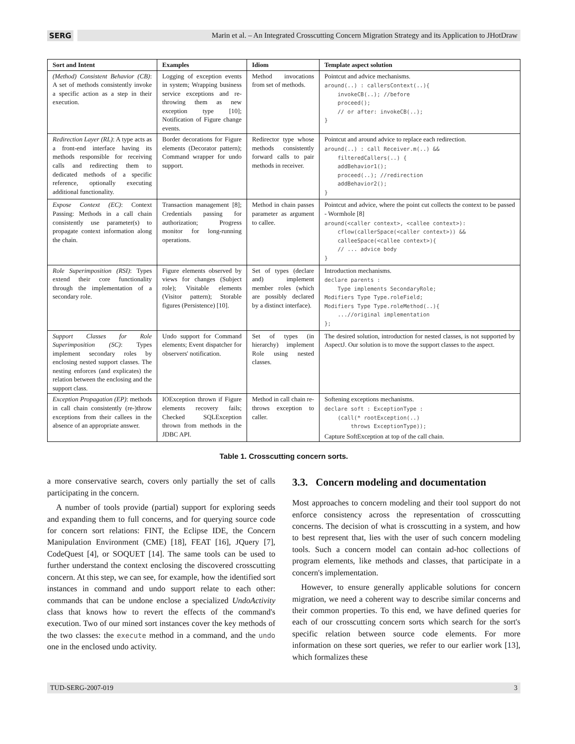SERG
Marin et al. – An Integrated Crosscutting Concern Migration Strategy and its Application to JHotDraw
| Sort and Intent | Examples | Idiom | Template aspect solution |
| --- | --- | --- | --- |
| (Method) Consistent Behavior (CB) : A set of methods consistently invoke a specific action as a step in their execution. | Logging of exception events in system; Wrapping business service exceptions and re-throwing them as new exception type [10]; Notification of Figure change events. | Method invocations from set of methods. | Pointcut and advice mechanisms. around(..) : callersContext(..){ invokeCB(..); //before proceed(); // or after: invokeCB(..); } |
| Redirection Layer (RL) : A type acts as a front-end interface having its methods responsible for receiving calls and redirecting them to dedicated methods of a specific reference, optionally executing additional functionality. | Border decorations for Figure elements (Decorator pattern); Command wrapper for undo support. | Redirector type whose methods consistently forward calls to pair methods in receiver. | Pointcut and around advice to replace each redirection. around(..) : call Receiver.m(..) && filteredCallers(..) { addBehavior1(); proceed(..); //redirection addBehavior2(); } |
| Expose Context (EC) : Context Passing: Methods in a call chain consistently use parameter(s) to propagate context information along the chain. | Transaction management [8]; Credentials passing for authorization; Progress monitor for long-running operations. | Method in chain passes parameter as argument to callee. | Pointcut and advice, where the point cut collects the context to be passed - Wormhole [8] around(<caller context>, <callee context>): cflow(callerSpace(<caller context>)) && calleeSpace(<callee context>){ // ... advice body } |
| Role Superimposition (RSI) : Types extend their core functionality through the implementation of a secondary role. | Figure elements observed by views for changes (Subject role); Visitable elements (Visitor pattern); Storable figures (Persistence) [10]. | Set of types (declare and) implement member roles (which are possibly declared by a distinct interface). | Introduction mechanisms. declare parents : Type implements SecondaryRole; Modifiers Type Type.roleField; Modifiers Type Type.roleMethod(..){ ...//original implementation }; |
| Support Classes for Role Superimposition (SC) : Types implement secondary roles by enclosing nested support classes. The nesting enforces (and explicates) the relation between the enclosing and the support class. | Undo support for Command elements; Event dispatcher for observers' notification. | Set of types (in hierarchy) implement Role using nested classes. | The desired solution, introduction for nested classes, is not supported by AspectJ. Our solution is to move the support classes to the aspect. |
| Exception Propagation (EP) : methods in call chain consistently (re-)throw exceptions from their callees in the absence of an appropriate answer. | IOException thrown if Figure elements recovery fails; Checked SQLException thrown from methods in the JDBC API. | Method in call chain re-throws exception to caller. | Softening exceptions mechanisms. declare soft : ExceptionType : (call(* rootException(..) throws ExceptionType)); Capture SoftException at top of the call chain. |
Table 1. Crosscutting concern sorts.
a more conservative search, covers only partially the set of calls participating in the concern.
A number of tools provide (partial) support for exploring seeds and expanding them to full concerns, and for querying source code for concern sort relations: FINT, the Eclipse IDE, the Concern Manipulation Environment (CME) [18], FEAT [16], JQuery [7], CodeQuest [4], or SOQUET [14]. The same tools can be used to further understand the context enclosing the discovered crosscutting concern. At this step, we can see, for example, how the identified sort instances in command and undo support relate to each other: commands that can be undone enclose a specialized UndoActivity class that knows how to revert the effects of the command's execution. Two of our mined sort instances cover the key methods of the two classes: the execute method in a command, and the undo one in the enclosed undo activity.
3.3. Concern modeling and documentation
Most approaches to concern modeling and their tool support do not enforce consistency across the representation of crosscutting concerns. The decision of what is crosscutting in a system, and how to best represent that, lies with the user of such concern modeling tools. Such a concern model can contain ad-hoc collections of program elements, like methods and classes, that participate in a concern's implementation.
However, to ensure generally applicable solutions for concern migration, we need a coherent way to describe similar concerns and their common properties. To this end, we have defined queries for each of our crosscutting concern sorts which search for the sort's specific relation between source code elements. For more information on these sort queries, we refer to our earlier work [13], which formalizes these
TUD-SERG-2007-019 3